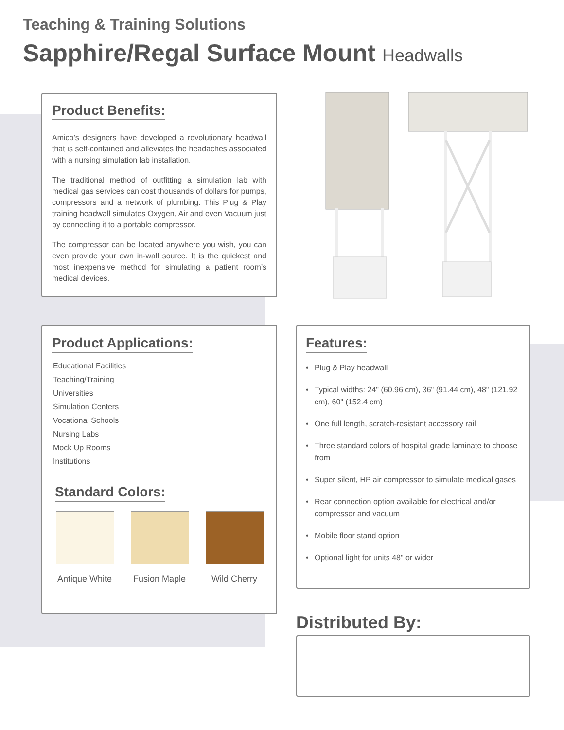Teaching & Training Solutions
Sapphire/Regal Surface Mount Headwalls
Product Benefits:
Amico’s designers have developed a revolutionary headwall that is self-contained and alleviates the headaches associated with a nursing simulation lab installation.
The traditional method of outfitting a simulation lab with medical gas services can cost thousands of dollars for pumps, compressors and a network of plumbing. This Plug & Play training headwall simulates Oxygen, Air and even Vacuum just by connecting it to a portable compressor.
The compressor can be located anywhere you wish, you can even provide your own in-wall source. It is the quickest and most inexpensive method for simulating a patient room’s medical devices.
Product Applications:
Educational Facilities
Teaching/Training
Universities
Simulation Centers
Vocational Schools
Nursing Labs
Mock Up Rooms
Institutions
Standard Colors:
Antique White
Fusion Maple
Wild Cherry
Features:
• Plug & Play headwall
• Typical widths: 24" (60.96 cm), 36" (91.44 cm), 48" (121.92 cm), 60" (152.4 cm)
• One full length, scratch-resistant accessory rail
• Three standard colors of hospital grade laminate to choose from
• Super silent, HP air compressor to simulate medical gases
• Rear connection option available for electrical and/or compressor and vacuum
• Mobile floor stand option
• Optional light for units 48" or wider
Distributed By: